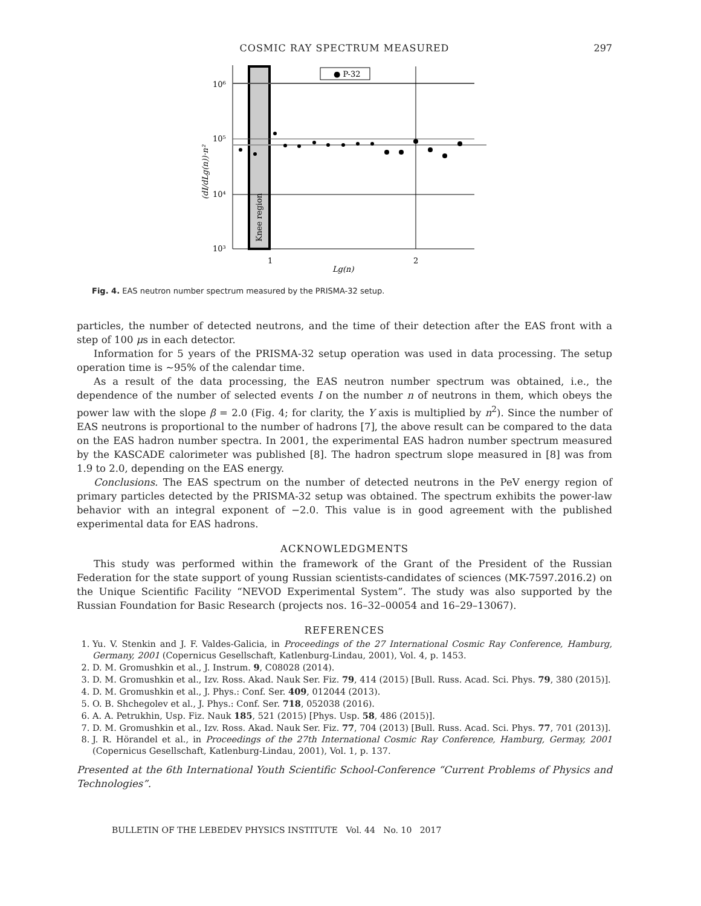COSMIC RAY SPECTRUM MEASURED
297
Knee region
10⁶
10⁵
10⁴
10³
1
2
Lg(n)
(dI/dLg(n))·n²
● P-32
Fig. 4. EAS neutron number spectrum measured by the PRISMA-32 setup.
particles, the number of detected neutrons, and the time of their detection after the EAS front with a step of 100 μs in each detector.
Information for 5 years of the PRISMA-32 setup operation was used in data processing. The setup operation time is ∼95% of the calendar time.
As a result of the data processing, the EAS neutron number spectrum was obtained, i.e., the dependence of the number of selected events I on the number n of neutrons in them, which obeys the power law with the slope β = 2.0 (Fig. 4; for clarity, the Y axis is multiplied by n<sup>2</sup>). Since the number of EAS neutrons is proportional to the number of hadrons [7], the above result can be compared to the data on the EAS hadron number spectra. In 2001, the experimental EAS hadron number spectrum measured by the KASCADE calorimeter was published [8]. The hadron spectrum slope measured in [8] was from 1.9 to 2.0, depending on the EAS energy.
Conclusions. The EAS spectrum on the number of detected neutrons in the PeV energy region of primary particles detected by the PRISMA-32 setup was obtained. The spectrum exhibits the power-law behavior with an integral exponent of −2.0. This value is in good agreement with the published experimental data for EAS hadrons.
ACKNOWLEDGMENTS
This study was performed within the framework of the Grant of the President of the Russian Federation for the state support of young Russian scientists-candidates of sciences (MK-7597.2016.2) on the Unique Scientific Facility “NEVOD Experimental System”. The study was also supported by the Russian Foundation for Basic Research (projects nos. 16–32–00054 and 16–29–13067).
REFERENCES
1. Yu. V. Stenkin and J. F. Valdes-Galicia, in Proceedings of the 27 International Cosmic Ray Conference, Hamburg, Germany, 2001 (Copernicus Gesellschaft, Katlenburg-Lindau, 2001), Vol. 4, p. 1453.
2. D. M. Gromushkin et al., J. Instrum. 9, C08028 (2014).
3. D. M. Gromushkin et al., Izv. Ross. Akad. Nauk Ser. Fiz. 79, 414 (2015) [Bull. Russ. Acad. Sci. Phys. 79, 380 (2015)].
4. D. M. Gromushkin et al., J. Phys.: Conf. Ser. 409, 012044 (2013).
5. O. B. Shchegolev et al., J. Phys.: Conf. Ser. 718, 052038 (2016).
6. A. A. Petrukhin, Usp. Fiz. Nauk 185, 521 (2015) [Phys. Usp. 58, 486 (2015)].
7. D. M. Gromushkin et al., Izv. Ross. Akad. Nauk Ser. Fiz. 77, 704 (2013) [Bull. Russ. Acad. Sci. Phys. 77, 701 (2013)].
8. J. R. Hörandel et al., in Proceedings of the 27th International Cosmic Ray Conference, Hamburg, Germay, 2001 (Copernicus Gesellschaft, Katlenburg-Lindau, 2001), Vol. 1, p. 137.
Presented at the 6th International Youth Scientific School-Conference “Current Problems of Physics and Technologies”.
BULLETIN OF THE LEBEDEV PHYSICS INSTITUTE Vol. 44 No. 10 2017